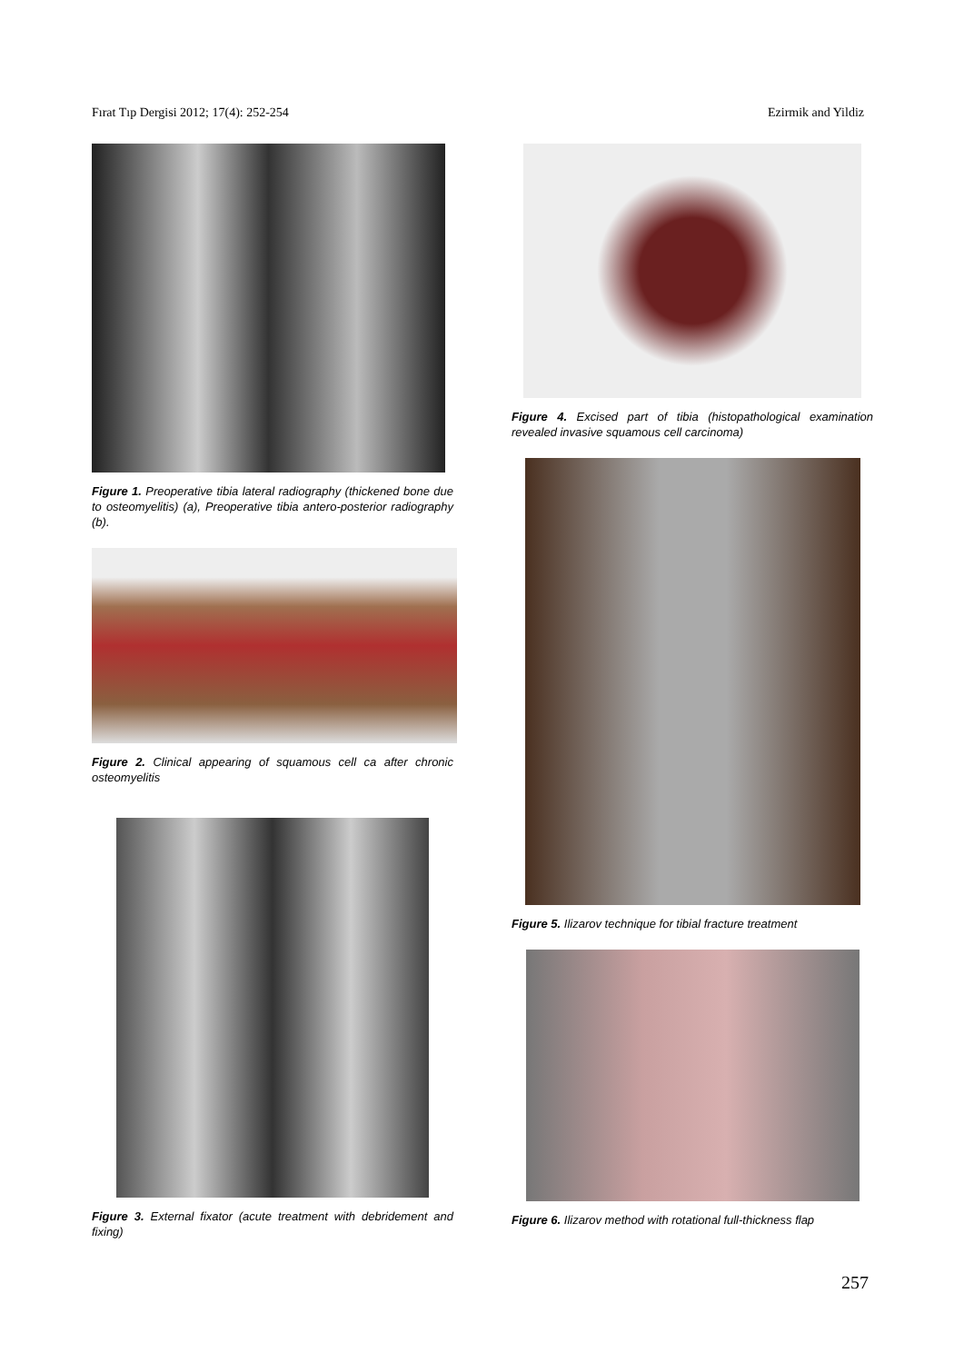Fırat Tıp Dergisi 2012; 17(4): 252-254 Ezirmik and Yildiz
Figure 1. Preoperative tibia lateral radiography (thickened bone due to osteomyelitis) (a), Preoperative tibia antero-posterior radiography (b).
Figure 2. Clinical appearing of squamous cell ca after chronic osteomyelitis
Figure 3. External fixator (acute treatment with debridement and fixing)
Figure 4. Excised part of tibia (histopathological examination revealed invasive squamous cell carcinoma)
Figure 5. Ilizarov technique for tibial fracture treatment
Figure 6. Ilizarov method with rotational full-thickness flap
257